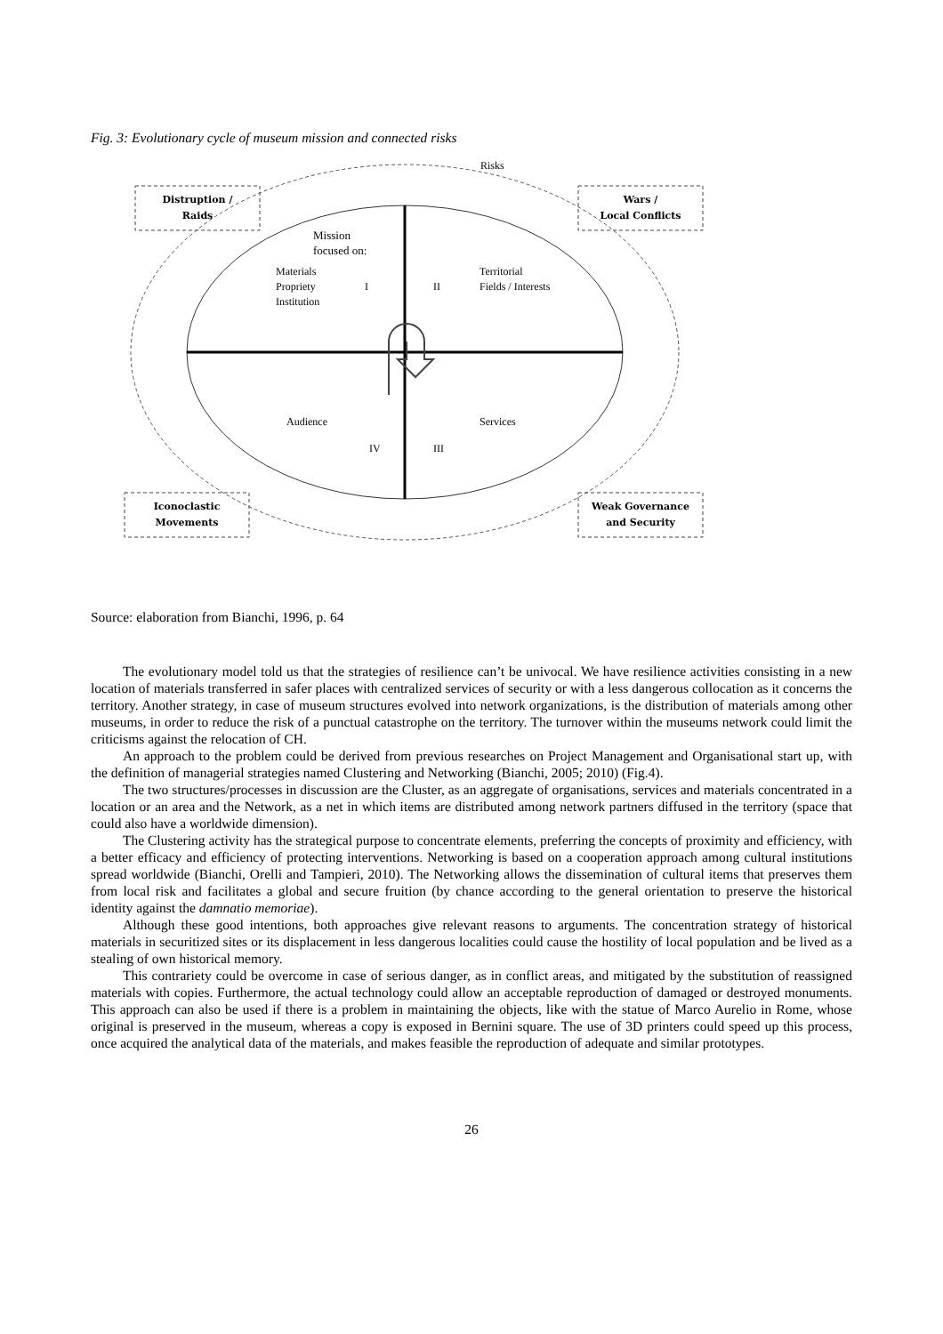Fig. 3: Evolutionary cycle of museum mission and connected risks
Risks
Distruption /
Raids
Wars /
Local Conflicts
Iconoclastic
Movements
Weak Governance
and Security
Mission
focused on:
Materials
Propriety
Institution
I II
Territorial
Fields / Interests
Audience Services
IV III
Source: elaboration from Bianchi, 1996, p. 64
The evolutionary model told us that the strategies of resilience can’t be univocal. We have resilience activities consisting in a new location of materials transferred in safer places with centralized services of security or with a less dangerous collocation as it concerns the territory. Another strategy, in case of museum structures evolved into network organizations, is the distribution of materials among other museums, in order to reduce the risk of a punctual catastrophe on the territory. The turnover within the museums network could limit the criticisms against the relocation of CH.
An approach to the problem could be derived from previous researches on Project Management and Organisational start up, with the definition of managerial strategies named Clustering and Networking (Bianchi, 2005; 2010) (Fig.4).
The two structures/processes in discussion are the Cluster, as an aggregate of organisations, services and materials concentrated in a location or an area and the Network, as a net in which items are distributed among network partners diffused in the territory (space that could also have a worldwide dimension).
The Clustering activity has the strategical purpose to concentrate elements, preferring the concepts of proximity and efficiency, with a better efficacy and efficiency of protecting interventions. Networking is based on a cooperation approach among cultural institutions spread worldwide (Bianchi, Orelli and Tampieri, 2010). The Networking allows the dissemination of cultural items that preserves them from local risk and facilitates a global and secure fruition (by chance according to the general orientation to preserve the historical identity against the damnatio memoriae).
Although these good intentions, both approaches give relevant reasons to arguments. The concentration strategy of historical materials in securitized sites or its displacement in less dangerous localities could cause the hostility of local population and be lived as a stealing of own historical memory.
This contrariety could be overcome in case of serious danger, as in conflict areas, and mitigated by the substitution of reassigned materials with copies. Furthermore, the actual technology could allow an acceptable reproduction of damaged or destroyed monuments. This approach can also be used if there is a problem in maintaining the objects, like with the statue of Marco Aurelio in Rome, whose original is preserved in the museum, whereas a copy is exposed in Bernini square. The use of 3D printers could speed up this process, once acquired the analytical data of the materials, and makes feasible the reproduction of adequate and similar prototypes.
26